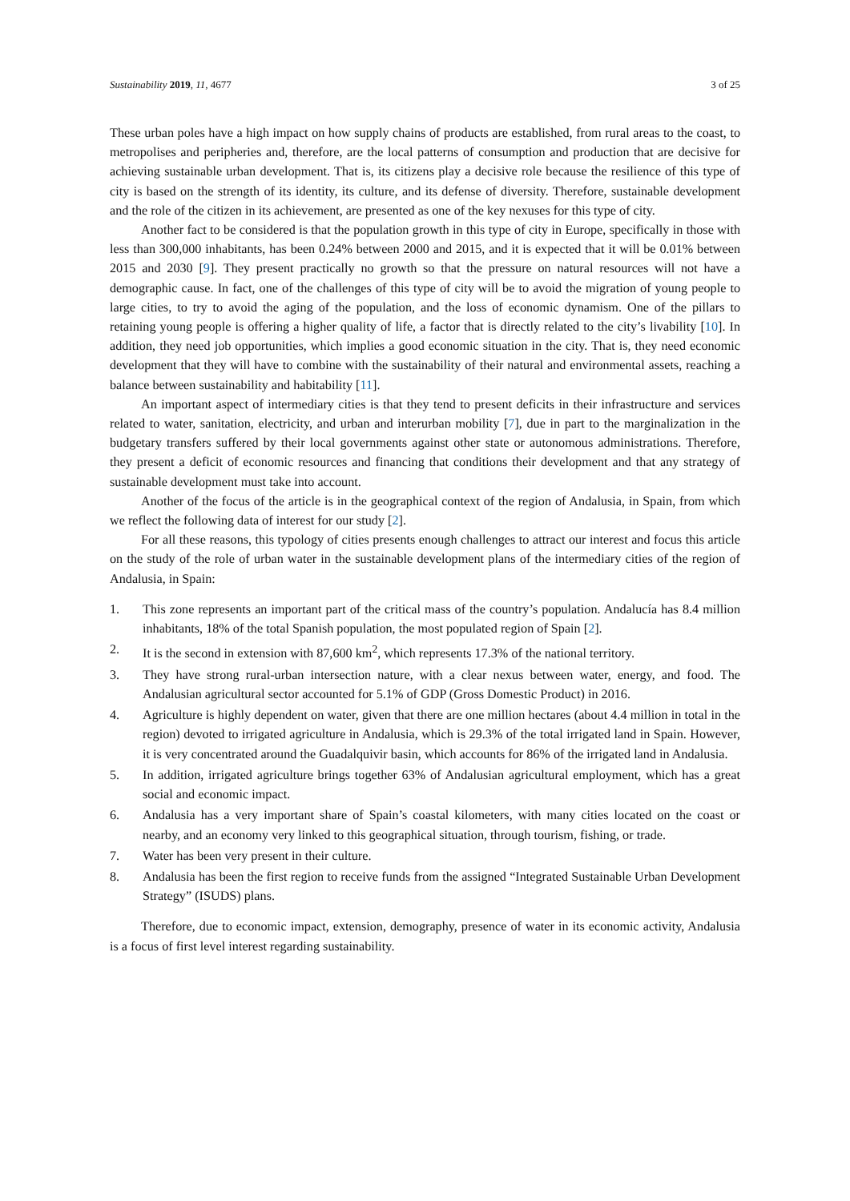Sustainability 2019, 11, 4677 3 of 25
These urban poles have a high impact on how supply chains of products are established, from rural areas to the coast, to metropolises and peripheries and, therefore, are the local patterns of consumption and production that are decisive for achieving sustainable urban development. That is, its citizens play a decisive role because the resilience of this type of city is based on the strength of its identity, its culture, and its defense of diversity. Therefore, sustainable development and the role of the citizen in its achievement, are presented as one of the key nexuses for this type of city.
Another fact to be considered is that the population growth in this type of city in Europe, specifically in those with less than 300,000 inhabitants, has been 0.24% between 2000 and 2015, and it is expected that it will be 0.01% between 2015 and 2030 [9]. They present practically no growth so that the pressure on natural resources will not have a demographic cause. In fact, one of the challenges of this type of city will be to avoid the migration of young people to large cities, to try to avoid the aging of the population, and the loss of economic dynamism. One of the pillars to retaining young people is offering a higher quality of life, a factor that is directly related to the city’s livability [10]. In addition, they need job opportunities, which implies a good economic situation in the city. That is, they need economic development that they will have to combine with the sustainability of their natural and environmental assets, reaching a balance between sustainability and habitability [11].
An important aspect of intermediary cities is that they tend to present deficits in their infrastructure and services related to water, sanitation, electricity, and urban and interurban mobility [7], due in part to the marginalization in the budgetary transfers suffered by their local governments against other state or autonomous administrations. Therefore, they present a deficit of economic resources and financing that conditions their development and that any strategy of sustainable development must take into account.
Another of the focus of the article is in the geographical context of the region of Andalusia, in Spain, from which we reflect the following data of interest for our study [2].
For all these reasons, this typology of cities presents enough challenges to attract our interest and focus this article on the study of the role of urban water in the sustainable development plans of the intermediary cities of the region of Andalusia, in Spain:
1. This zone represents an important part of the critical mass of the country’s population. Andalucía has 8.4 million inhabitants, 18% of the total Spanish population, the most populated region of Spain [2].
2. It is the second in extension with 87,600 km<sup>2</sup>, which represents 17.3% of the national territory.
3. They have strong rural-urban intersection nature, with a clear nexus between water, energy, and food. The Andalusian agricultural sector accounted for 5.1% of GDP (Gross Domestic Product) in 2016.
4. Agriculture is highly dependent on water, given that there are one million hectares (about 4.4 million in total in the region) devoted to irrigated agriculture in Andalusia, which is 29.3% of the total irrigated land in Spain. However, it is very concentrated around the Guadalquivir basin, which accounts for 86% of the irrigated land in Andalusia.
5. In addition, irrigated agriculture brings together 63% of Andalusian agricultural employment, which has a great social and economic impact.
6. Andalusia has a very important share of Spain’s coastal kilometers, with many cities located on the coast or nearby, and an economy very linked to this geographical situation, through tourism, fishing, or trade.
7. Water has been very present in their culture.
8. Andalusia has been the first region to receive funds from the assigned “Integrated Sustainable Urban Development Strategy” (ISUDS) plans.
Therefore, due to economic impact, extension, demography, presence of water in its economic activity, Andalusia is a focus of first level interest regarding sustainability.